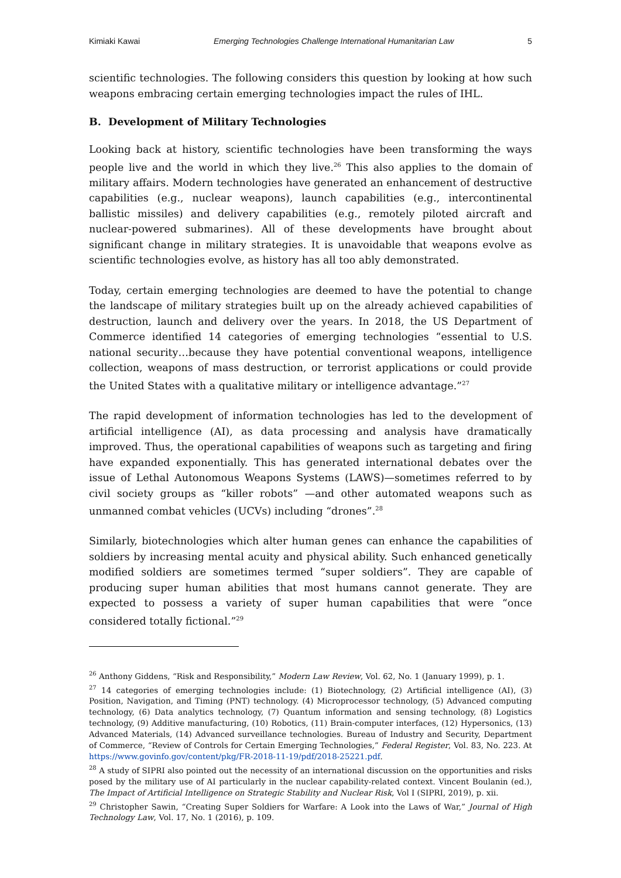Kimiaki Kawai Emerging Technologies Challenge International Humanitarian Law 5
scientific technologies. The following considers this question by looking at how such weapons embracing certain emerging technologies impact the rules of IHL.
B. Development of Military Technologies
Looking back at history, scientific technologies have been transforming the ways people live and the world in which they live.<sup>26</sup> This also applies to the domain of military affairs. Modern technologies have generated an enhancement of destructive capabilities (e.g., nuclear weapons), launch capabilities (e.g., intercontinental ballistic missiles) and delivery capabilities (e.g., remotely piloted aircraft and nuclear-powered submarines). All of these developments have brought about significant change in military strategies. It is unavoidable that weapons evolve as scientific technologies evolve, as history has all too ably demonstrated.
Today, certain emerging technologies are deemed to have the potential to change the landscape of military strategies built up on the already achieved capabilities of destruction, launch and delivery over the years. In 2018, the US Department of Commerce identified 14 categories of emerging technologies “essential to U.S. national security…because they have potential conventional weapons, intelligence collection, weapons of mass destruction, or terrorist applications or could provide the United States with a qualitative military or intelligence advantage.”<sup>27</sup>
The rapid development of information technologies has led to the development of artificial intelligence (AI), as data processing and analysis have dramatically improved. Thus, the operational capabilities of weapons such as targeting and firing have expanded exponentially. This has generated international debates over the issue of Lethal Autonomous Weapons Systems (LAWS)—sometimes referred to by civil society groups as “killer robots” —and other automated weapons such as unmanned combat vehicles (UCVs) including “drones”.<sup>28</sup>
Similarly, biotechnologies which alter human genes can enhance the capabilities of soldiers by increasing mental acuity and physical ability. Such enhanced genetically modified soldiers are sometimes termed “super soldiers”. They are capable of producing super human abilities that most humans cannot generate. They are expected to possess a variety of super human capabilities that were “once considered totally fictional.”<sup>29</sup>
<sup>26</sup> Anthony Giddens, “Risk and Responsibility,” Modern Law Review, Vol. 62, No. 1 (January 1999), p. 1.
<sup>27</sup> 14 categories of emerging technologies include: (1) Biotechnology, (2) Artificial intelligence (AI), (3) Position, Navigation, and Timing (PNT) technology. (4) Microprocessor technology, (5) Advanced computing technology, (6) Data analytics technology, (7) Quantum information and sensing technology, (8) Logistics technology, (9) Additive manufacturing, (10) Robotics, (11) Brain-computer interfaces, (12) Hypersonics, (13) Advanced Materials, (14) Advanced surveillance technologies. Bureau of Industry and Security, Department of Commerce, “Review of Controls for Certain Emerging Technologies,” Federal Register, Vol. 83, No. 223. At https://www.govinfo.gov/content/pkg/FR-2018-11-19/pdf/2018-25221.pdf.
<sup>28</sup> A study of SIPRI also pointed out the necessity of an international discussion on the opportunities and risks posed by the military use of AI particularly in the nuclear capability-related context. Vincent Boulanin (ed.), The Impact of Artificial Intelligence on Strategic Stability and Nuclear Risk, Vol I (SIPRI, 2019), p. xii.
<sup>29</sup> Christopher Sawin, “Creating Super Soldiers for Warfare: A Look into the Laws of War,” Journal of High Technology Law, Vol. 17, No. 1 (2016), p. 109.